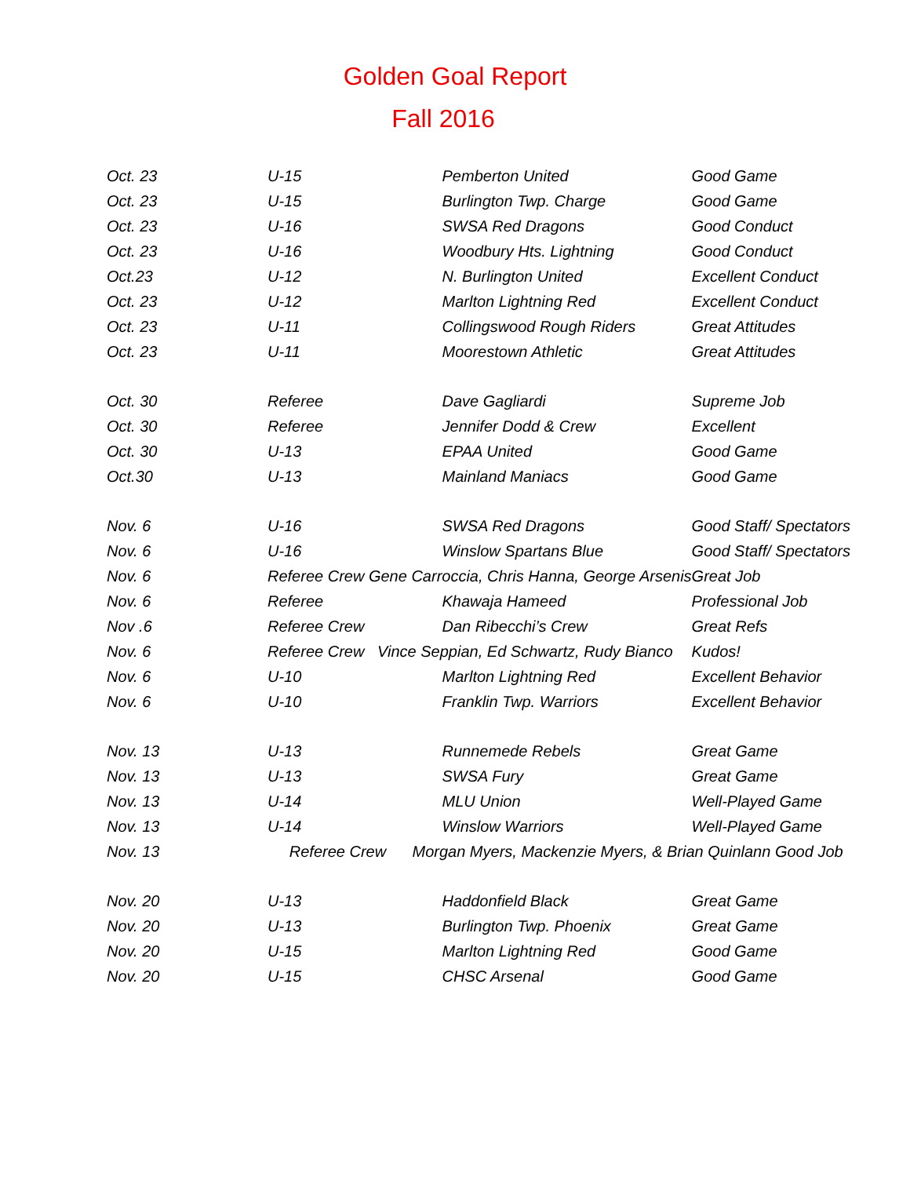Golden Goal Report
Fall 2016
| Oct. 23 | U-15 | Pemberton United | Good Game |
| Oct. 23 | U-15 | Burlington Twp. Charge | Good Game |
| Oct. 23 | U-16 | SWSA Red Dragons | Good Conduct |
| Oct. 23 | U-16 | Woodbury Hts. Lightning | Good Conduct |
| Oct.23 | U-12 | N. Burlington United | Excellent Conduct |
| Oct. 23 | U-12 | Marlton Lightning Red | Excellent Conduct |
| Oct. 23 | U-11 | Collingswood Rough Riders | Great Attitudes |
| Oct. 23 | U-11 | Moorestown Athletic | Great Attitudes |
| Oct. 30 | Referee | Dave Gagliardi | Supreme Job |
| Oct. 30 | Referee | Jennifer Dodd & Crew | Excellent |
| Oct. 30 | U-13 | EPAA United | Good Game |
| Oct.30 | U-13 | Mainland Maniacs | Good Game |
| Nov. 6 | U-16 | SWSA Red Dragons | Good Staff/ Spectators |
| Nov. 6 | U-16 | Winslow Spartans Blue | Good Staff/ Spectators |
| Nov. 6 | Referee Crew Gene Carroccia, Chris Hanna, George Arsenis | | Great Job |
| Nov. 6 | Referee | Khawaja Hameed | Professional Job |
| Nov .6 | Referee Crew | Dan Ribecchi’s Crew | Great Refs |
| Nov. 6 | Referee Crew Vince Seppian, Ed Schwartz, Rudy Bianco | | Kudos! |
| Nov. 6 | U-10 | Marlton Lightning Red | Excellent Behavior |
| Nov. 6 | U-10 | Franklin Twp. Warriors | Excellent Behavior |
| Nov. 13 | U-13 | Runnemede Rebels | Great Game |
| Nov. 13 | U-13 | SWSA Fury | Great Game |
| Nov. 13 | U-14 | MLU Union | Well-Played Game |
| Nov. 13 | U-14 | Winslow Warriors | Well-Played Game |
| Nov. 13 | Referee Crew Morgan Myers, Mackenzie Myers, & Brian Quinlann Good Job | | |
| Nov. 20 | U-13 | Haddonfield Black | Great Game |
| Nov. 20 | U-13 | Burlington Twp. Phoenix | Great Game |
| Nov. 20 | U-15 | Marlton Lightning Red | Good Game |
| Nov. 20 | U-15 | CHSC Arsenal | Good Game |